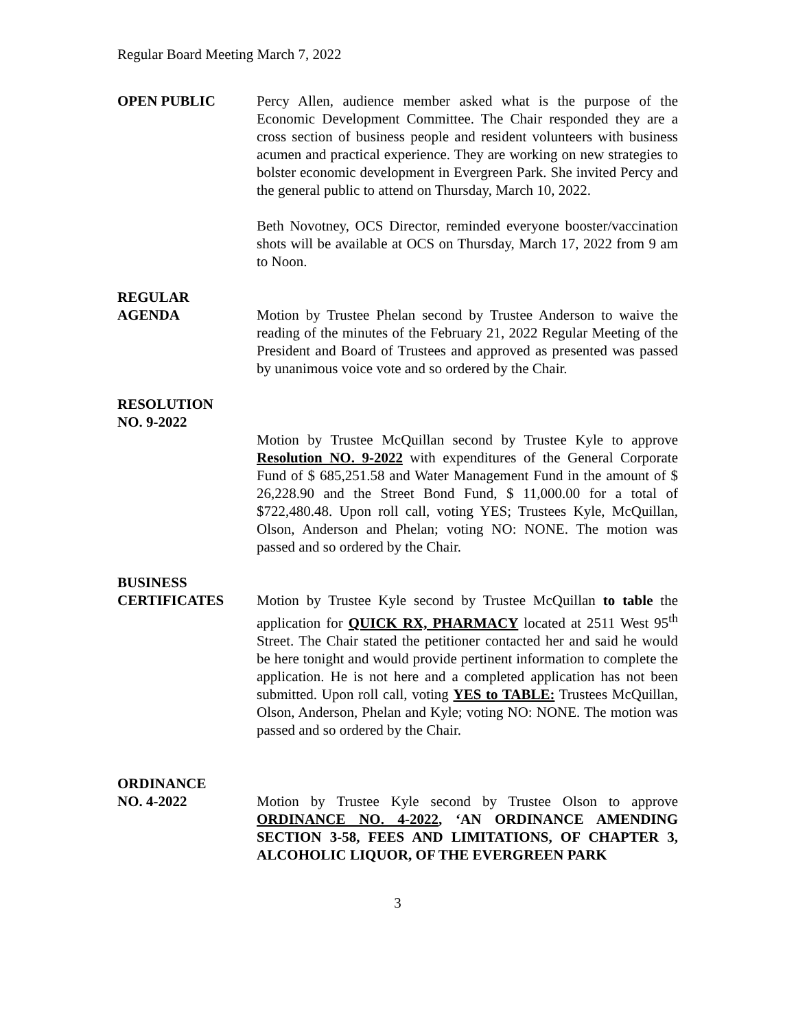Regular Board Meeting March 7, 2022
OPEN PUBLIC Percy Allen, audience member asked what is the purpose of the Economic Development Committee. The Chair responded they are a cross section of business people and resident volunteers with business acumen and practical experience. They are working on new strategies to bolster economic development in Evergreen Park. She invited Percy and the general public to attend on Thursday, March 10, 2022.
Beth Novotney, OCS Director, reminded everyone booster/vaccination shots will be available at OCS on Thursday, March 17, 2022 from 9 am to Noon.
REGULAR
AGENDA
Motion by Trustee Phelan second by Trustee Anderson to waive the reading of the minutes of the February 21, 2022 Regular Meeting of the President and Board of Trustees and approved as presented was passed by unanimous voice vote and so ordered by the Chair.
RESOLUTION
NO. 9-2022
Motion by Trustee McQuillan second by Trustee Kyle to approve Resolution NO. 9-2022 with expenditures of the General Corporate Fund of $ 685,251.58 and Water Management Fund in the amount of $ 26,228.90 and the Street Bond Fund, $ 11,000.00 for a total of $722,480.48. Upon roll call, voting YES; Trustees Kyle, McQuillan, Olson, Anderson and Phelan; voting NO: NONE. The motion was passed and so ordered by the Chair.
BUSINESS
CERTIFICATES
Motion by Trustee Kyle second by Trustee McQuillan to table the application for QUICK RX, PHARMACY located at 2511 West 95<sup>th</sup> Street. The Chair stated the petitioner contacted her and said he would be here tonight and would provide pertinent information to complete the application. He is not here and a completed application has not been submitted. Upon roll call, voting YES to TABLE: Trustees McQuillan, Olson, Anderson, Phelan and Kyle; voting NO: NONE. The motion was passed and so ordered by the Chair.
ORDINANCE
NO. 4-2022
Motion by Trustee Kyle second by Trustee Olson to approve ORDINANCE NO. 4-2022, ‘AN ORDINANCE AMENDING SECTION 3-58, FEES AND LIMITATIONS, OF CHAPTER 3, ALCOHOLIC LIQUOR, OF THE EVERGREEN PARK
3